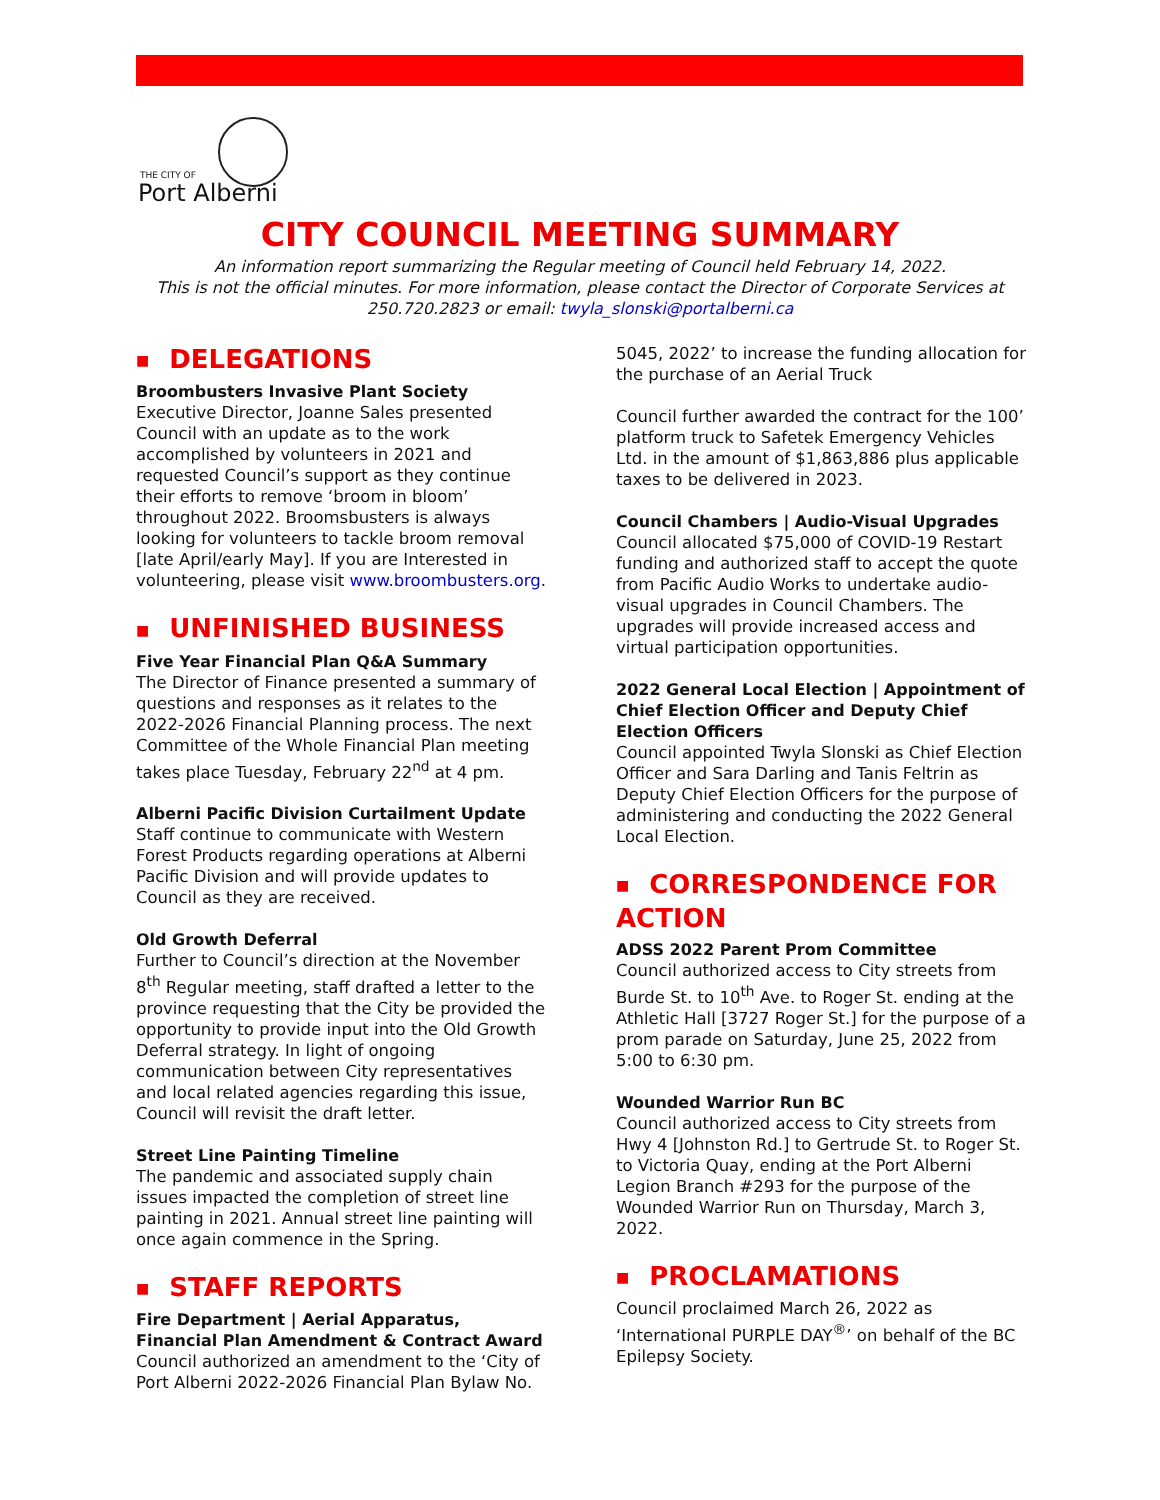THE CITY OF
Port Alberni
CITY COUNCIL MEETING SUMMARY
An information report summarizing the Regular meeting of Council held February 14, 2022.
This is not the official minutes. For more information, please contact the Director of Corporate Services at 250.720.2823 or email: twyla_slonski@portalberni.ca
■ DELEGATIONS
Broombusters Invasive Plant Society
Executive Director, Joanne Sales presented Council with an update as to the work accomplished by volunteers in 2021 and requested Council’s support as they continue their efforts to remove ‘broom in bloom’ throughout 2022. Broomsbusters is always looking for volunteers to tackle broom removal [late April/early May]. If you are Interested in volunteering, please visit www.broombusters.org.
■ UNFINISHED BUSINESS
Five Year Financial Plan Q&A Summary
The Director of Finance presented a summary of questions and responses as it relates to the 2022-2026 Financial Planning process. The next Committee of the Whole Financial Plan meeting takes place Tuesday, February 22<sup>nd</sup> at 4 pm.
Alberni Pacific Division Curtailment Update
Staff continue to communicate with Western Forest Products regarding operations at Alberni Pacific Division and will provide updates to Council as they are received.
Old Growth Deferral
Further to Council’s direction at the November 8<sup>th</sup> Regular meeting, staff drafted a letter to the province requesting that the City be provided the opportunity to provide input into the Old Growth Deferral strategy. In light of ongoing communication between City representatives and local related agencies regarding this issue, Council will revisit the draft letter.
Street Line Painting Timeline
The pandemic and associated supply chain issues impacted the completion of street line painting in 2021. Annual street line painting will once again commence in the Spring.
■ STAFF REPORTS
Fire Department | Aerial Apparatus, Financial Plan Amendment & Contract Award
Council authorized an amendment to the ‘City of Port Alberni 2022-2026 Financial Plan Bylaw No.
5045, 2022’ to increase the funding allocation for the purchase of an Aerial Truck
Council further awarded the contract for the 100’ platform truck to Safetek Emergency Vehicles Ltd. in the amount of $1,863,886 plus applicable taxes to be delivered in 2023.
Council Chambers | Audio-Visual Upgrades
Council allocated $75,000 of COVID-19 Restart funding and authorized staff to accept the quote from Pacific Audio Works to undertake audio-visual upgrades in Council Chambers. The upgrades will provide increased access and virtual participation opportunities.
2022 General Local Election | Appointment of Chief Election Officer and Deputy Chief Election Officers
Council appointed Twyla Slonski as Chief Election Officer and Sara Darling and Tanis Feltrin as Deputy Chief Election Officers for the purpose of administering and conducting the 2022 General Local Election.
■ CORRESPONDENCE FOR ACTION
ADSS 2022 Parent Prom Committee
Council authorized access to City streets from Burde St. to 10<sup>th</sup> Ave. to Roger St. ending at the Athletic Hall [3727 Roger St.] for the purpose of a prom parade on Saturday, June 25, 2022 from 5:00 to 6:30 pm.
Wounded Warrior Run BC
Council authorized access to City streets from Hwy 4 [Johnston Rd.] to Gertrude St. to Roger St. to Victoria Quay, ending at the Port Alberni Legion Branch #293 for the purpose of the Wounded Warrior Run on Thursday, March 3, 2022.
■ PROCLAMATIONS
Council proclaimed March 26, 2022 as ‘International PURPLE DAY<sup>®</sup>’ on behalf of the BC Epilepsy Society.